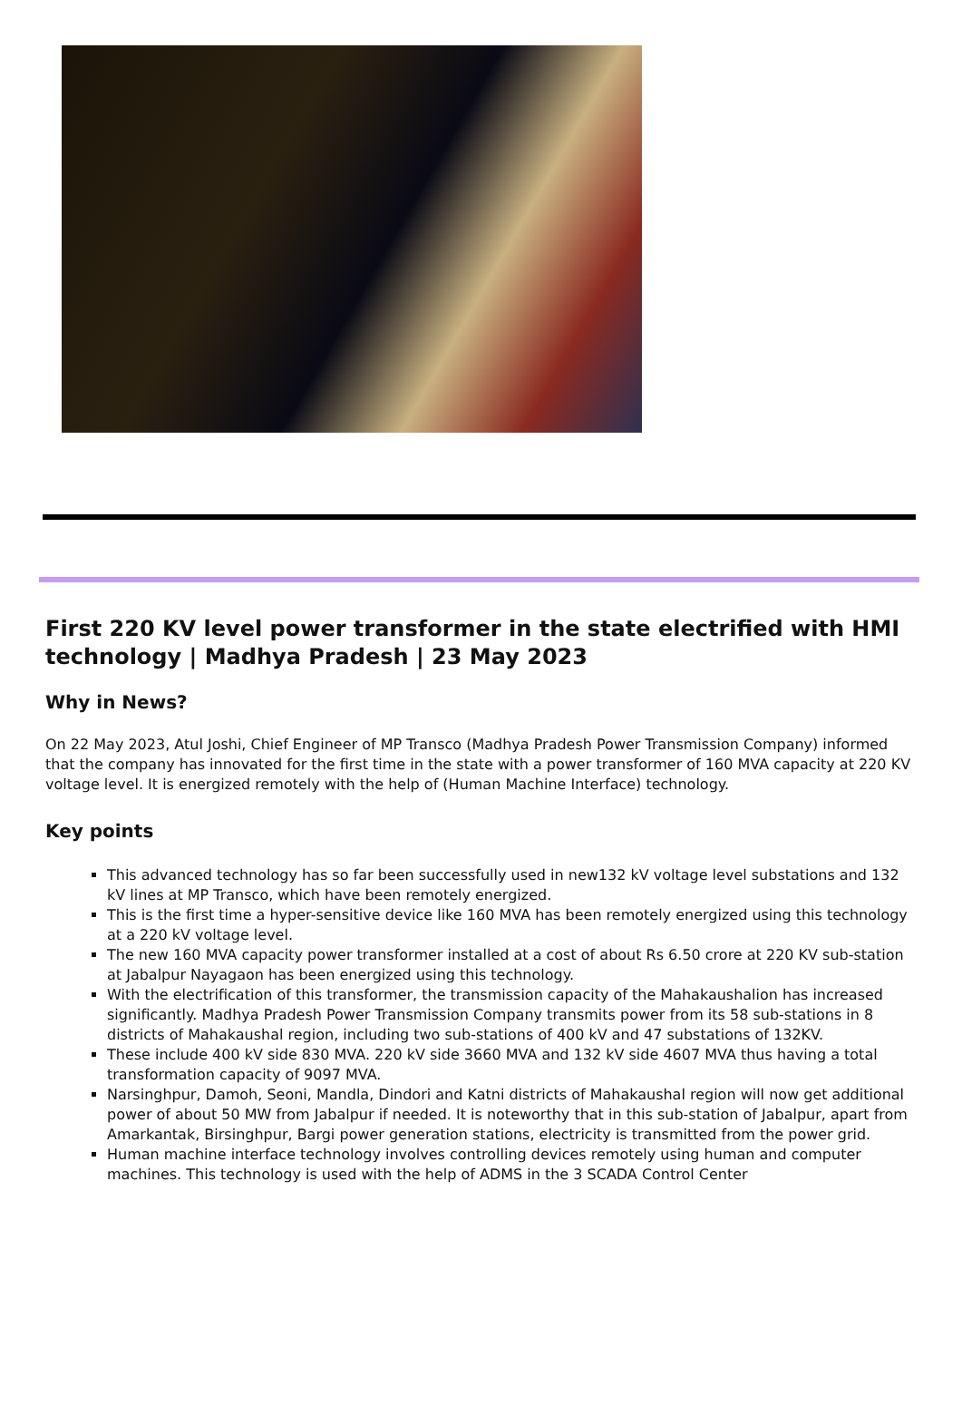First 220 KV level power transformer in the state electrified with HMI technology | Madhya Pradesh | 23 May 2023
Why in News?
On 22 May 2023, Atul Joshi, Chief Engineer of MP Transco (Madhya Pradesh Power Transmission Company) informed that the company has innovated for the first time in the state with a power transformer of 160 MVA capacity at 220 KV voltage level. It is energized remotely with the help of (Human Machine Interface) technology.
Key points
This advanced technology has so far been successfully used in new132 kV voltage level substations and 132 kV lines at MP Transco, which have been remotely energized.
This is the first time a hyper-sensitive device like 160 MVA has been remotely energized using this technology at a 220 kV voltage level.
The new 160 MVA capacity power transformer installed at a cost of about Rs 6.50 crore at 220 KV sub-station at Jabalpur Nayagaon has been energized using this technology.
With the electrification of this transformer, the transmission capacity of the Mahakaushalion has increased significantly. Madhya Pradesh Power Transmission Company transmits power from its 58 sub-stations in 8 districts of Mahakaushal region, including two sub-stations of 400 kV and 47 substations of 132KV.
These include 400 kV side 830 MVA. 220 kV side 3660 MVA and 132 kV side 4607 MVA thus having a total transformation capacity of 9097 MVA.
Narsinghpur, Damoh, Seoni, Mandla, Dindori and Katni districts of Mahakaushal region will now get additional power of about 50 MW from Jabalpur if needed. It is noteworthy that in this sub-station of Jabalpur, apart from Amarkantak, Birsinghpur, Bargi power generation stations, electricity is transmitted from the power grid.
Human machine interface technology involves controlling devices remotely using human and computer machines. This technology is used with the help of ADMS in the 3 SCADA Control Center